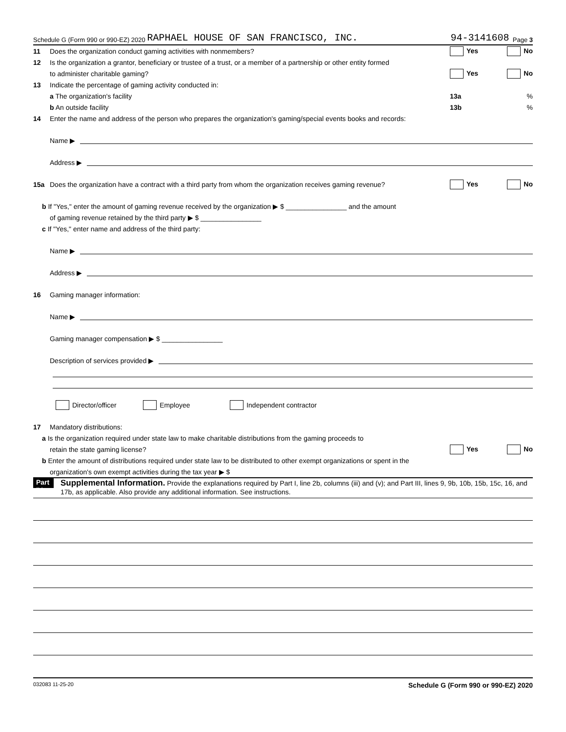Schedule G (Form 990 or 990-EZ) 2020 RAPHAEL HOUSE OF SAN FRANCISCO, INC. 94-3141608 Page 3
11 Does the organization conduct gaming activities with nonmembers? Yes No
12 Is the organization a grantor, beneficiary or trustee of a trust, or a member of a partnership or other entity formed
to administer charitable gaming? Yes No
13 Indicate the percentage of gaming activity conducted in:
a The organization's facility 13a%
b An outside facility 13b%
14 Enter the name and address of the person who prepares the organization's gaming/special events books and records:
Name ▶
Address ▶
15a Does the organization have a contract with a third party from whom the organization receives gaming revenue? Yes No
b If "Yes," enter the amount of gaming revenue received by the organization ▶ $ ________________ and the amount
of gaming revenue retained by the third party ▶ $ ________________
c If "Yes," enter name and address of the third party:
Name ▶
Address ▶
16 Gaming manager information:
Name ▶
Gaming manager compensation ▶ $ ________________
Description of services provided ▶
Director/officer Employee Independent contractor
17 Mandatory distributions:
a Is the organization required under state law to make charitable distributions from the gaming proceeds to
retain the state gaming license? Yes No
b Enter the amount of distributions required under state law to be distributed to other exempt organizations or spent in the
organization's own exempt activities during the tax year ▶ $
Part IV Supplemental Information. Provide the explanations required by Part I, line 2b, columns (iii) and (v); and Part III, lines 9, 9b, 10b, 15b, 15c, 16, and 17b, as applicable. Also provide any additional information. See instructions.
032083 11-25-20 Schedule G (Form 990 or 990-EZ) 2020